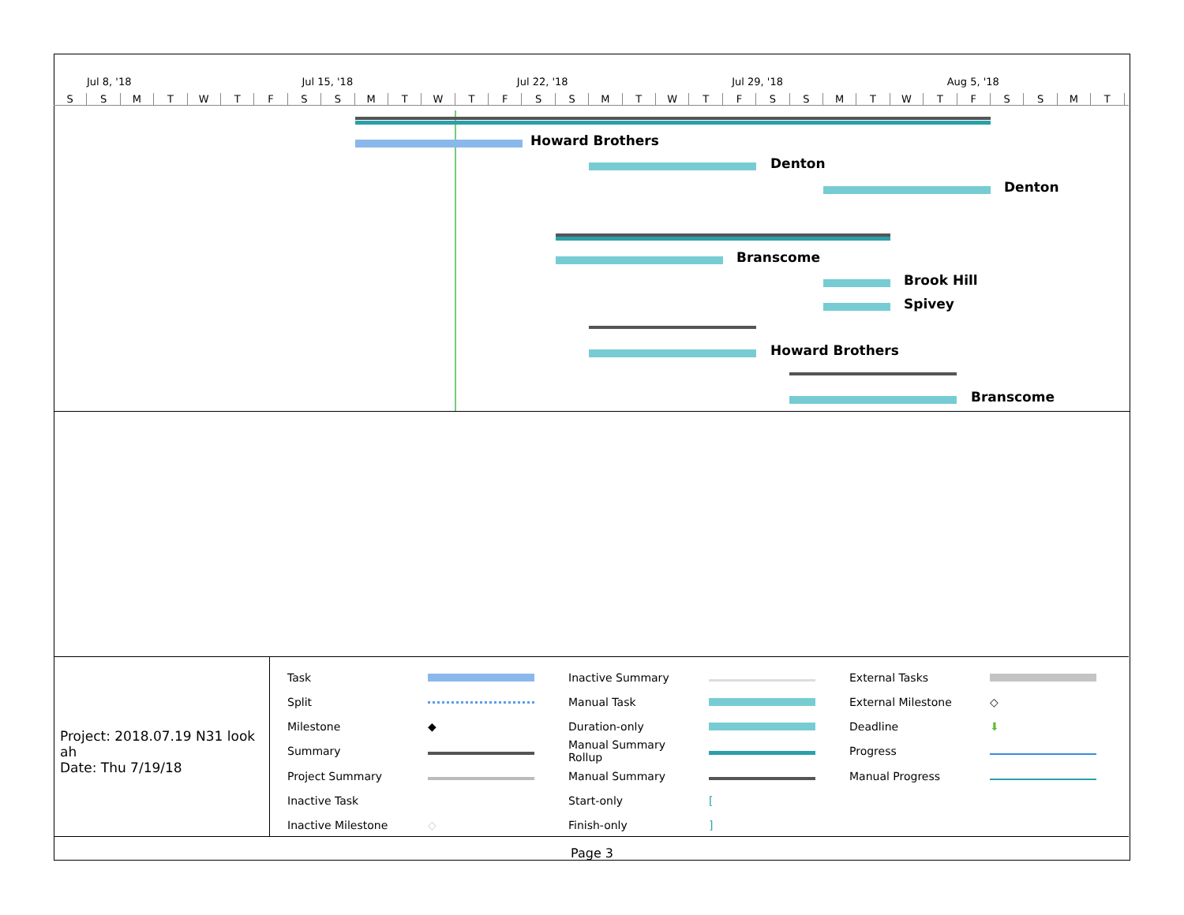Jul 8, '18 Jul 15, '18 Jul 22, '18 Jul 29, '18 Aug 5, '18
SSMTWTFSSMTWTFSSMTWTFSSMTWTFSSMT
Howard Brothers
Denton
Denton
Branscome
Brook Hill
Spivey
Howard Brothers
Branscome
Project: 2018.07.19 N31 look ah
Date: Thu 7/19/18
| Task | | Inactive Summary | | External Tasks | |
| Split | | Manual Task | | External Milestone | ◇ |
| Milestone | ◆ | Duration-only | | Deadline | ⬇ |
| Summary | | Manual Summary Rollup | | Progress | |
| Project Summary | | Manual Summary | | Manual Progress | |
| Inactive Task | | Start-only | [ | | |
| Inactive Milestone | ◇ | Finish-only | ] | | |
Page 3